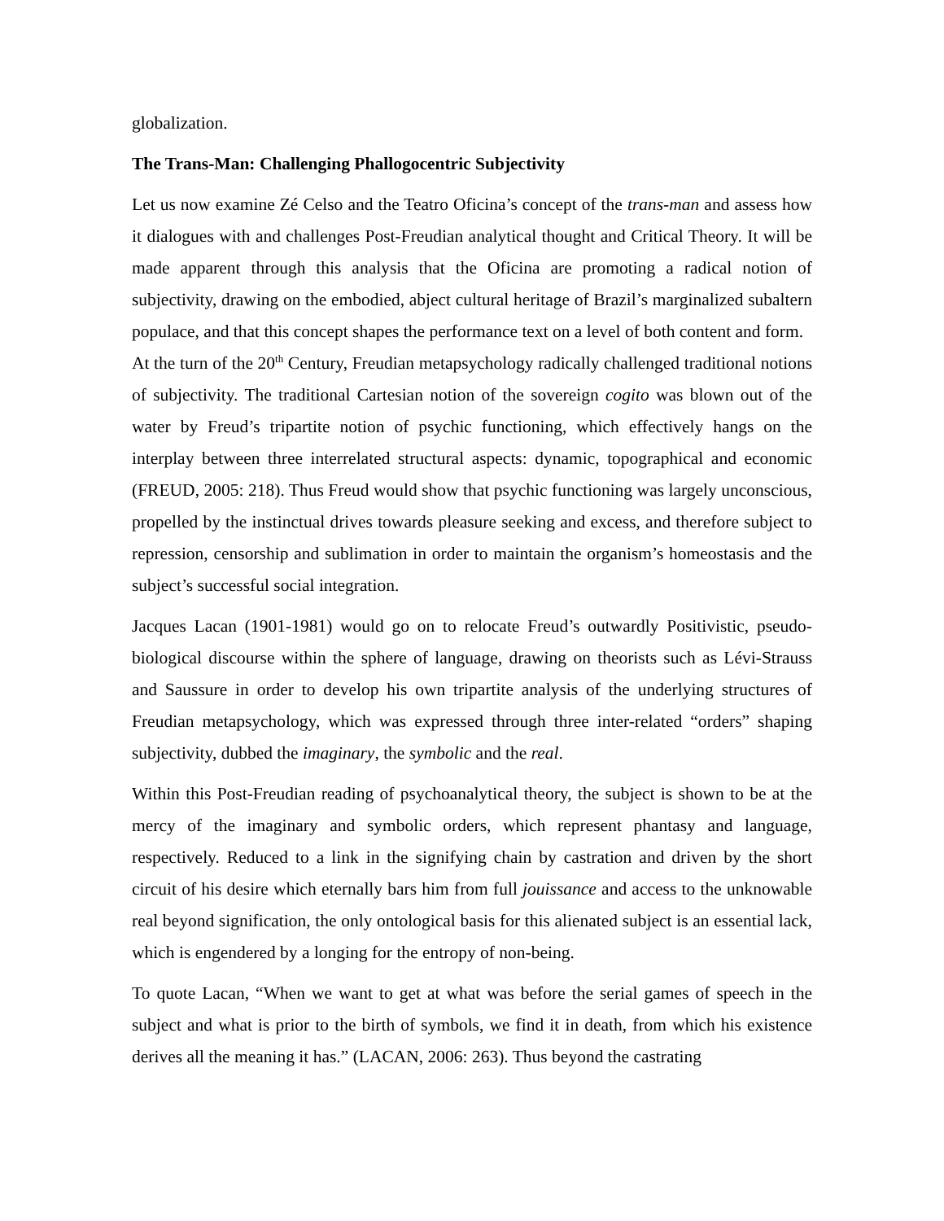globalization.
The Trans-Man: Challenging Phallogocentric Subjectivity
Let us now examine Zé Celso and the Teatro Oficina’s concept of the trans-man and assess how it dialogues with and challenges Post-Freudian analytical thought and Critical Theory. It will be made apparent through this analysis that the Oficina are promoting a radical notion of subjectivity, drawing on the embodied, abject cultural heritage of Brazil’s marginalized subaltern populace, and that this concept shapes the performance text on a level of both content and form.
At the turn of the 20<sup>th</sup> Century, Freudian metapsychology radically challenged traditional notions of subjectivity. The traditional Cartesian notion of the sovereign cogito was blown out of the water by Freud’s tripartite notion of psychic functioning, which effectively hangs on the interplay between three interrelated structural aspects: dynamic, topographical and economic (FREUD, 2005: 218). Thus Freud would show that psychic functioning was largely unconscious, propelled by the instinctual drives towards pleasure seeking and excess, and therefore subject to repression, censorship and sublimation in order to maintain the organism’s homeostasis and the subject’s successful social integration.
Jacques Lacan (1901-1981) would go on to relocate Freud’s outwardly Positivistic, pseudo-biological discourse within the sphere of language, drawing on theorists such as Lévi-Strauss and Saussure in order to develop his own tripartite analysis of the underlying structures of Freudian metapsychology, which was expressed through three inter-related “orders” shaping subjectivity, dubbed the imaginary, the symbolic and the real.
Within this Post-Freudian reading of psychoanalytical theory, the subject is shown to be at the mercy of the imaginary and symbolic orders, which represent phantasy and language, respectively. Reduced to a link in the signifying chain by castration and driven by the short circuit of his desire which eternally bars him from full jouissance and access to the unknowable real beyond signification, the only ontological basis for this alienated subject is an essential lack, which is engendered by a longing for the entropy of non-being.
To quote Lacan, “When we want to get at what was before the serial games of speech in the subject and what is prior to the birth of symbols, we find it in death, from which his existence derives all the meaning it has.” (LACAN, 2006: 263). Thus beyond the castrating